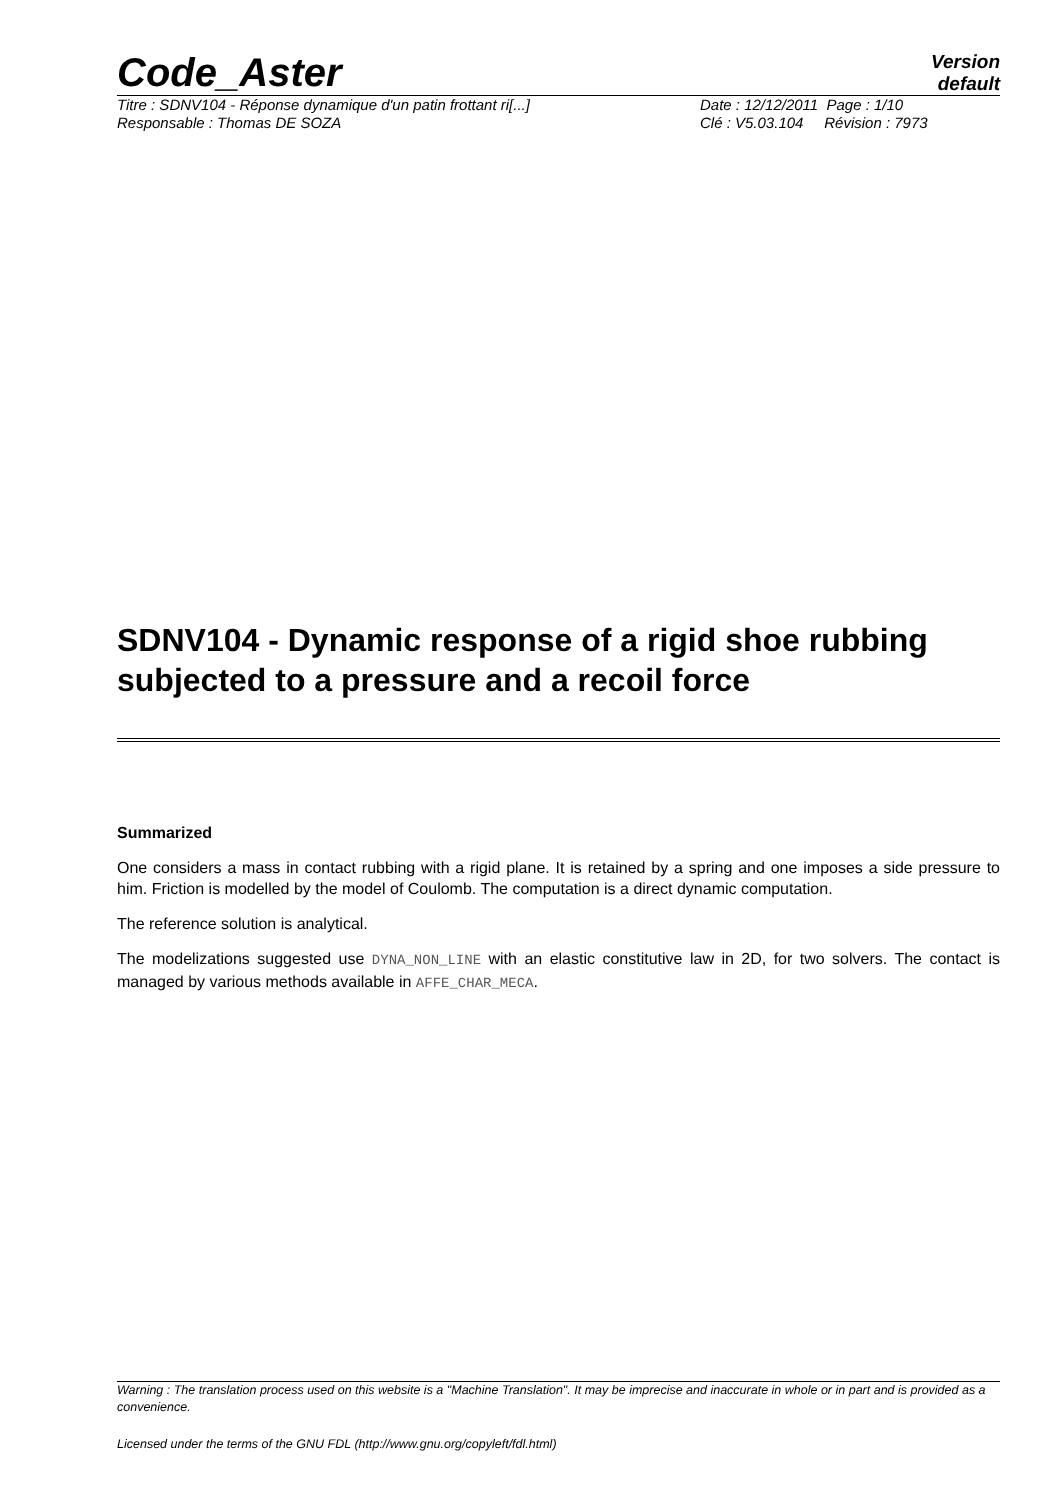Code_Aster
Version
default
Titre : SDNV104 - Réponse dynamique d'un patin frottant ri[...] Date : 12/12/2011 Page : 1/10
Responsable : Thomas DE SOZA Clé : V5.03.104 Révision : 7973
SDNV104 - Dynamic response of a rigid shoe rubbing subjected to a pressure and a recoil force
Summarized
One considers a mass in contact rubbing with a rigid plane. It is retained by a spring and one imposes a side pressure to him. Friction is modelled by the model of Coulomb. The computation is a direct dynamic computation.
The reference solution is analytical.
The modelizations suggested use DYNA_NON_LINE with an elastic constitutive law in 2D, for two solvers. The contact is managed by various methods available in AFFE_CHAR_MECA.
Warning : The translation process used on this website is a "Machine Translation". It may be imprecise and inaccurate in whole or in part and is provided as a convenience.
Licensed under the terms of the GNU FDL (http://www.gnu.org/copyleft/fdl.html)